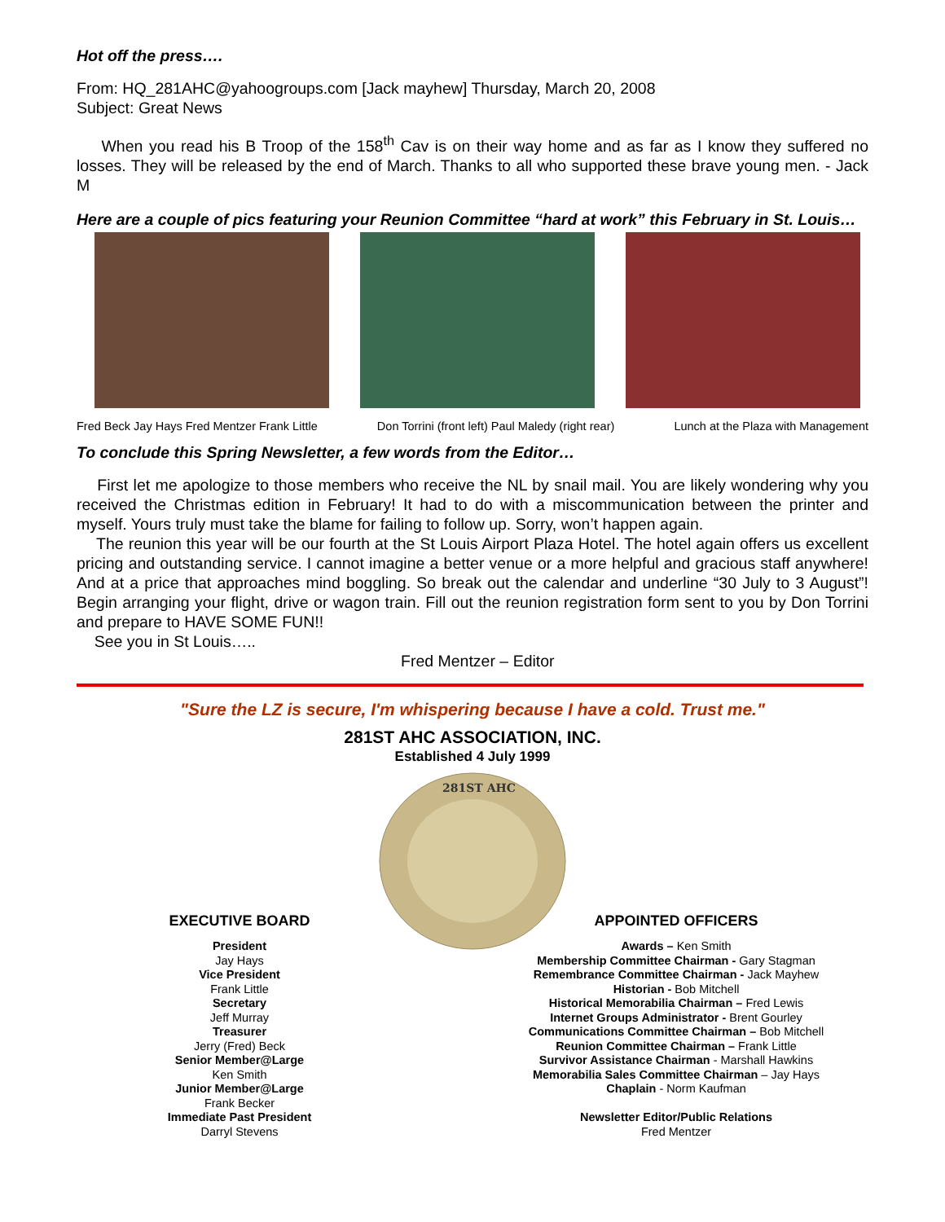Hot off the press….
From: HQ_281AHC@yahoogroups.com [Jack mayhew] Thursday, March 20, 2008
Subject: Great News
When you read his B Troop of the 158<sup>th</sup> Cav is on their way home and as far as I know they suffered no losses. They will be released by the end of March. Thanks to all who supported these brave young men. - Jack M
Here are a couple of pics featuring your Reunion Committee “hard at work” this February in St. Louis…
Fred Beck Jay Hays Fred Mentzer Frank Little Don Torrini (front left) Paul Maledy (right rear) Lunch at the Plaza with Management
To conclude this Spring Newsletter, a few words from the Editor…
First let me apologize to those members who receive the NL by snail mail. You are likely wondering why you received the Christmas edition in February! It had to do with a miscommunication between the printer and myself. Yours truly must take the blame for failing to follow up. Sorry, won’t happen again.
The reunion this year will be our fourth at the St Louis Airport Plaza Hotel. The hotel again offers us excellent pricing and outstanding service. I cannot imagine a better venue or a more helpful and gracious staff anywhere! And at a price that approaches mind boggling. So break out the calendar and underline “30 July to 3 August”! Begin arranging your flight, drive or wagon train. Fill out the reunion registration form sent to you by Don Torrini and prepare to HAVE SOME FUN!!
See you in St Louis…..
Fred Mentzer – Editor
"Sure the LZ is secure, I'm whispering because I have a cold. Trust me."
281ST AHC ASSOCIATION, INC.
Established 4 July 1999
281ST AHC
EXECUTIVE BOARD
President
Jay Hays
Vice President
Frank Little
Secretary
Jeff Murray
Treasurer
Jerry (Fred) Beck
Senior Member@Large
Ken Smith
Junior Member@Large
Frank Becker
Immediate Past President
Darryl Stevens
APPOINTED OFFICERS
Awards – Ken Smith
Membership Committee Chairman - Gary Stagman
Remembrance Committee Chairman - Jack Mayhew
Historian - Bob Mitchell
Historical Memorabilia Chairman – Fred Lewis
Internet Groups Administrator - Brent Gourley
Communications Committee Chairman – Bob Mitchell
Reunion Committee Chairman – Frank Little
Survivor Assistance Chairman - Marshall Hawkins
Memorabilia Sales Committee Chairman – Jay Hays
Chaplain - Norm Kaufman
Newsletter Editor/Public Relations
Fred Mentzer